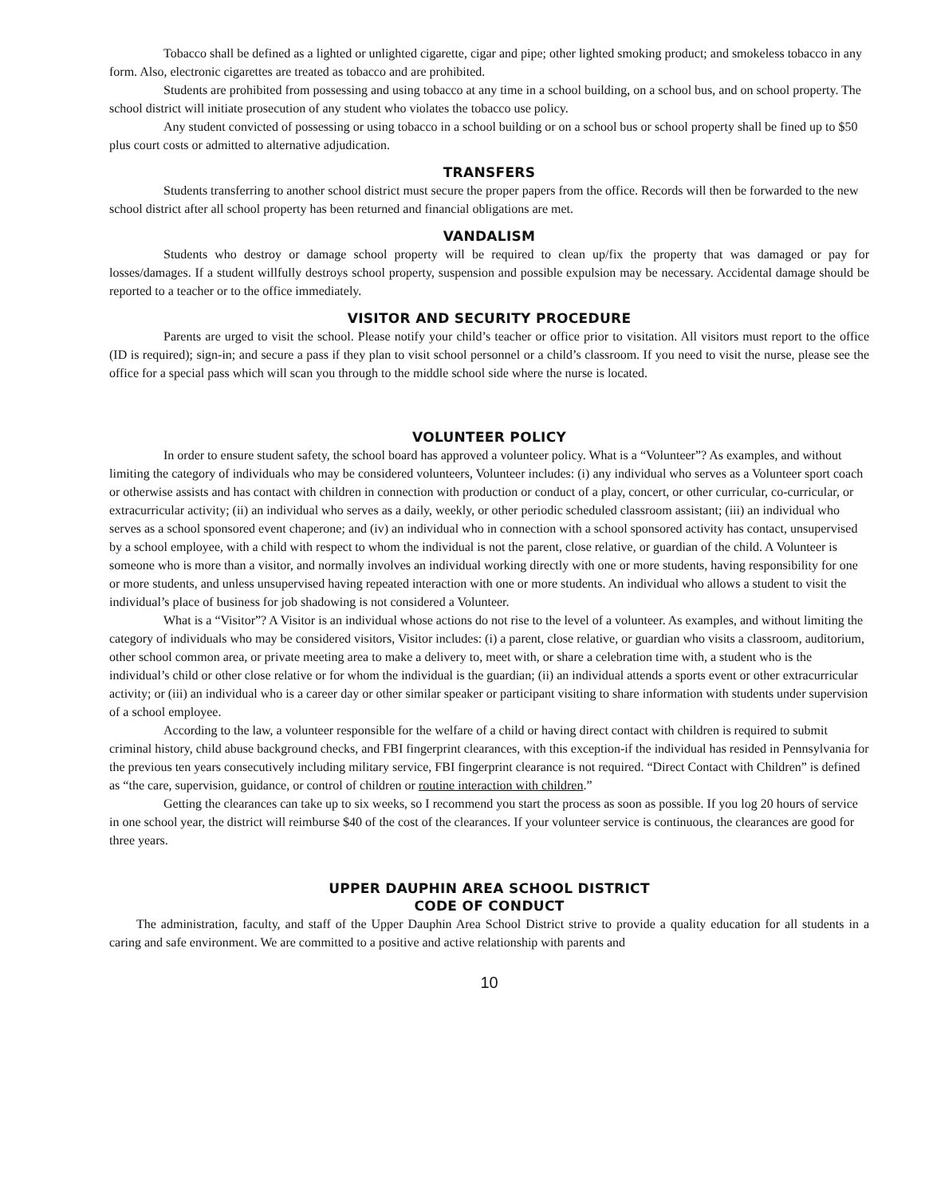Tobacco shall be defined as a lighted or unlighted cigarette, cigar and pipe; other lighted smoking product; and smokeless tobacco in any form. Also, electronic cigarettes are treated as tobacco and are prohibited.
Students are prohibited from possessing and using tobacco at any time in a school building, on a school bus, and on school property. The school district will initiate prosecution of any student who violates the tobacco use policy.
Any student convicted of possessing or using tobacco in a school building or on a school bus or school property shall be fined up to $50 plus court costs or admitted to alternative adjudication.
TRANSFERS
Students transferring to another school district must secure the proper papers from the office. Records will then be forwarded to the new school district after all school property has been returned and financial obligations are met.
VANDALISM
Students who destroy or damage school property will be required to clean up/fix the property that was damaged or pay for losses/damages. If a student willfully destroys school property, suspension and possible expulsion may be necessary. Accidental damage should be reported to a teacher or to the office immediately.
VISITOR AND SECURITY PROCEDURE
Parents are urged to visit the school. Please notify your child’s teacher or office prior to visitation. All visitors must report to the office (ID is required); sign-in; and secure a pass if they plan to visit school personnel or a child’s classroom. If you need to visit the nurse, please see the office for a special pass which will scan you through to the middle school side where the nurse is located.
VOLUNTEER POLICY
In order to ensure student safety, the school board has approved a volunteer policy. What is a “Volunteer”? As examples, and without limiting the category of individuals who may be considered volunteers, Volunteer includes: (i) any individual who serves as a Volunteer sport coach or otherwise assists and has contact with children in connection with production or conduct of a play, concert, or other curricular, co-curricular, or extracurricular activity; (ii) an individual who serves as a daily, weekly, or other periodic scheduled classroom assistant; (iii) an individual who serves as a school sponsored event chaperone; and (iv) an individual who in connection with a school sponsored activity has contact, unsupervised by a school employee, with a child with respect to whom the individual is not the parent, close relative, or guardian of the child. A Volunteer is someone who is more than a visitor, and normally involves an individual working directly with one or more students, having responsibility for one or more students, and unless unsupervised having repeated interaction with one or more students. An individual who allows a student to visit the individual’s place of business for job shadowing is not considered a Volunteer.
What is a “Visitor”? A Visitor is an individual whose actions do not rise to the level of a volunteer. As examples, and without limiting the category of individuals who may be considered visitors, Visitor includes: (i) a parent, close relative, or guardian who visits a classroom, auditorium, other school common area, or private meeting area to make a delivery to, meet with, or share a celebration time with, a student who is the individual’s child or other close relative or for whom the individual is the guardian; (ii) an individual attends a sports event or other extracurricular activity; or (iii) an individual who is a career day or other similar speaker or participant visiting to share information with students under supervision of a school employee.
According to the law, a volunteer responsible for the welfare of a child or having direct contact with children is required to submit criminal history, child abuse background checks, and FBI fingerprint clearances, with this exception-if the individual has resided in Pennsylvania for the previous ten years consecutively including military service, FBI fingerprint clearance is not required. “Direct Contact with Children” is defined as “the care, supervision, guidance, or control of children or routine interaction with children.”
Getting the clearances can take up to six weeks, so I recommend you start the process as soon as possible. If you log 20 hours of service in one school year, the district will reimburse $40 of the cost of the clearances. If your volunteer service is continuous, the clearances are good for three years.
UPPER DAUPHIN AREA SCHOOL DISTRICT
CODE OF CONDUCT
The administration, faculty, and staff of the Upper Dauphin Area School District strive to provide a quality education for all students in a caring and safe environment. We are committed to a positive and active relationship with parents and
10